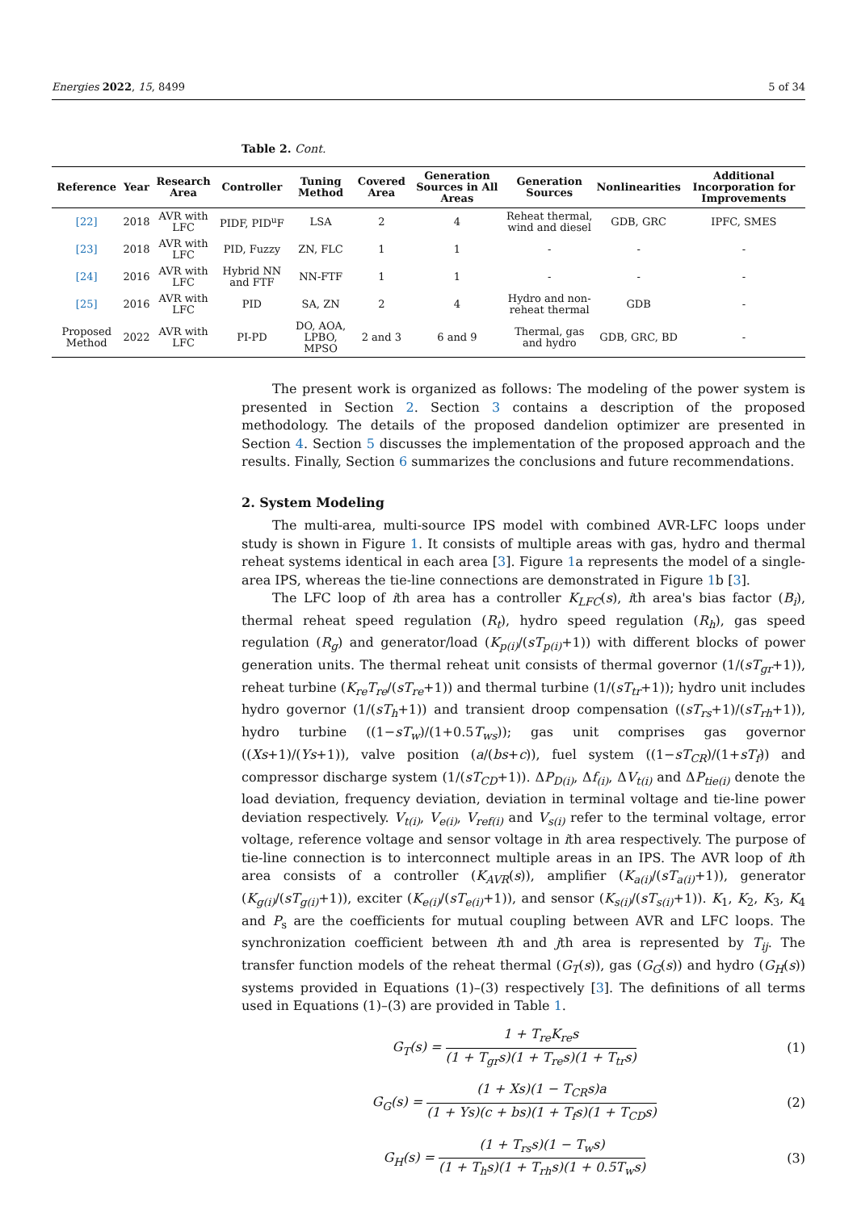Energies 2022, 15, 8499 5 of 34
Table 2. Cont.
| Reference | Year | Research Area | Controller | Tuning Method | Covered Area | Generation Sources in All Areas | Generation Sources | Nonlinearities | Additional Incorporation for Improvements |
| --- | --- | --- | --- | --- | --- | --- | --- | --- | --- |
| [22] | 2018 | AVR with LFC | PIDF, PID<sup>u</sup>F | LSA | 2 | 4 | Reheat thermal, wind and diesel | GDB, GRC | IPFC, SMES |
| [23] | 2018 | AVR with LFC | PID, Fuzzy | ZN, FLC | 1 | 1 | - | - | - |
| [24] | 2016 | AVR with LFC | Hybrid NN and FTF | NN-FTF | 1 | 1 | - | - | - |
| [25] | 2016 | AVR with LFC | PID | SA, ZN | 2 | 4 | Hydro and non-reheat thermal | GDB | - |
| Proposed Method | 2022 | AVR with LFC | PI-PD | DO, AOA, LPBO, MPSO | 2 and 3 | 6 and 9 | Thermal, gas and hydro | GDB, GRC, BD | - |
The present work is organized as follows: The modeling of the power system is presented in Section 2. Section 3 contains a description of the proposed methodology. The details of the proposed dandelion optimizer are presented in Section 4. Section 5 discusses the implementation of the proposed approach and the results. Finally, Section 6 summarizes the conclusions and future recommendations.
2. System Modeling
The multi-area, multi-source IPS model with combined AVR-LFC loops under study is shown in Figure 1. It consists of multiple areas with gas, hydro and thermal reheat systems identical in each area [3]. Figure 1a represents the model of a single-area IPS, whereas the tie-line connections are demonstrated in Figure 1b [3].
The LFC loop of ith area has a controller K<sub>LFC</sub>(s), ith area's bias factor (B<sub>i</sub>), thermal reheat speed regulation (R<sub>t</sub>), hydro speed regulation (R<sub>h</sub>), gas speed regulation (R<sub>g</sub>) and generator/load (K<sub>p(i)</sub>/(sT<sub>p(i)</sub>+1)) with different blocks of power generation units. The thermal reheat unit consists of thermal governor (1/(sT<sub>gr</sub>+1)), reheat turbine (K<sub>re</sub>T<sub>re</sub>/(sT<sub>re</sub>+1)) and thermal turbine (1/(sT<sub>tr</sub>+1)); hydro unit includes hydro governor (1/(sT<sub>h</sub>+1)) and transient droop compensation ((sT<sub>rs</sub>+1)/(sT<sub>rh</sub>+1)), hydro turbine ((1−sT<sub>w</sub>)/(1+0.5T<sub>ws</sub>)); gas unit comprises gas governor ((Xs+1)/(Ys+1)), valve position (a/(bs+c)), fuel system ((1−sT<sub>CR</sub>)/(1+sT<sub>f</sub>)) and compressor discharge system (1/(sT<sub>CD</sub>+1)). ΔP<sub>D(i)</sub>, Δf<sub>(i)</sub>, ΔV<sub>t(i)</sub> and ΔP<sub>tie(i)</sub> denote the load deviation, frequency deviation, deviation in terminal voltage and tie-line power deviation respectively. V<sub>t(i)</sub>, V<sub>e(i)</sub>, V<sub>ref(i)</sub> and V<sub>s(i)</sub> refer to the terminal voltage, error voltage, reference voltage and sensor voltage in ith area respectively. The purpose of tie-line connection is to interconnect multiple areas in an IPS. The AVR loop of ith area consists of a controller (K<sub>AVR</sub>(s)), amplifier (K<sub>a(i)</sub>/(sT<sub>a(i)</sub>+1)), generator (K<sub>g(i)</sub>/(sT<sub>g(i)</sub>+1)), exciter (K<sub>e(i)</sub>/(sT<sub>e(i)</sub>+1)), and sensor (K<sub>s(i)</sub>/(sT<sub>s(i)</sub>+1)). K<sub>1</sub>, K<sub>2</sub>, K<sub>3</sub>, K<sub>4</sub> and P<sub>s</sub> are the coefficients for mutual coupling between AVR and LFC loops. The synchronization coefficient between ith and jth area is represented by T<sub>ij</sub>. The transfer function models of the reheat thermal (G<sub>T</sub>(s)), gas (G<sub>G</sub>(s)) and hydro (G<sub>H</sub>(s)) systems provided in Equations (1)–(3) respectively [3]. The definitions of all terms used in Equations (1)–(3) are provided in Table 1.
G<sub>T</sub>(s) = 1 + T<sub>re</sub>K<sub>re</sub>s (1 + T<sub>gr</sub>s)(1 + T<sub>re</sub>s)(1 + T<sub>tr</sub>s)
(1)
G<sub>G</sub>(s) = (1 + Xs)(1 − T<sub>CR</sub>s)a (1 + Ys)(c + bs)(1 + T<sub>f</sub>s)(1 + T<sub>CD</sub>s)
(2)
G<sub>H</sub>(s) = (1 + T<sub>rs</sub>s)(1 − T<sub>w</sub>s) (1 + T<sub>h</sub>s)(1 + T<sub>rh</sub>s)(1 + 0.5T<sub>w</sub>s)
(3)